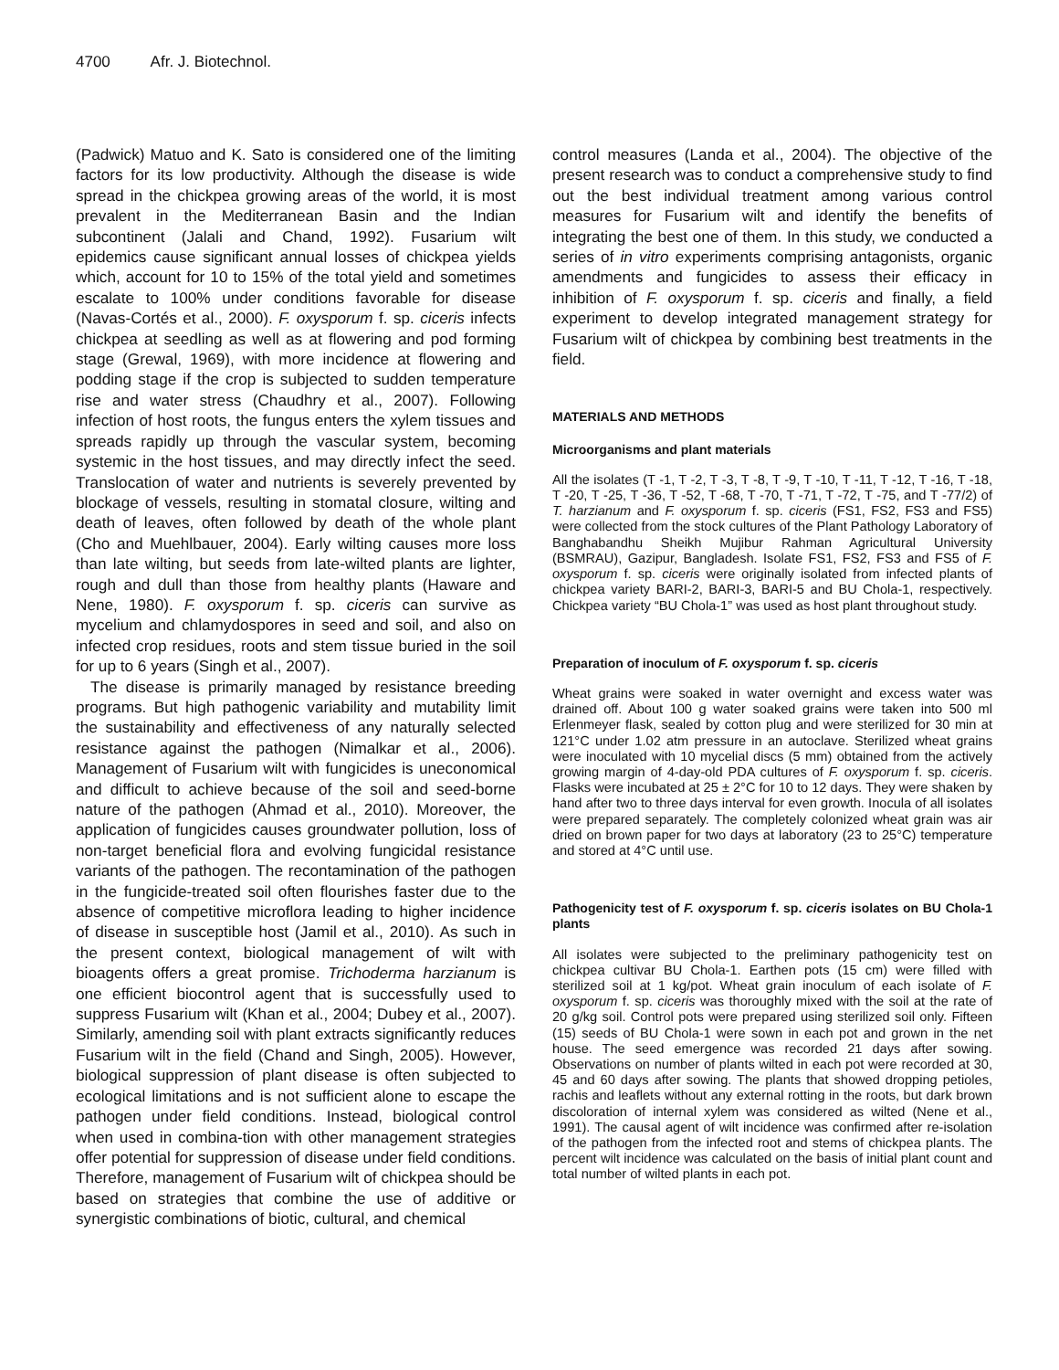4700 Afr. J. Biotechnol.
(Padwick) Matuo and K. Sato is considered one of the limiting factors for its low productivity. Although the disease is wide spread in the chickpea growing areas of the world, it is most prevalent in the Mediterranean Basin and the Indian subcontinent (Jalali and Chand, 1992). Fusarium wilt epidemics cause significant annual losses of chickpea yields which, account for 10 to 15% of the total yield and sometimes escalate to 100% under conditions favorable for disease (Navas-Cortés et al., 2000). F. oxysporum f. sp. ciceris infects chickpea at seedling as well as at flowering and pod forming stage (Grewal, 1969), with more incidence at flowering and podding stage if the crop is subjected to sudden temperature rise and water stress (Chaudhry et al., 2007). Following infection of host roots, the fungus enters the xylem tissues and spreads rapidly up through the vascular system, becoming systemic in the host tissues, and may directly infect the seed. Translocation of water and nutrients is severely prevented by blockage of vessels, resulting in stomatal closure, wilting and death of leaves, often followed by death of the whole plant (Cho and Muehlbauer, 2004). Early wilting causes more loss than late wilting, but seeds from late-wilted plants are lighter, rough and dull than those from healthy plants (Haware and Nene, 1980). F. oxysporum f. sp. ciceris can survive as mycelium and chlamydospores in seed and soil, and also on infected crop residues, roots and stem tissue buried in the soil for up to 6 years (Singh et al., 2007).
The disease is primarily managed by resistance breeding programs. But high pathogenic variability and mutability limit the sustainability and effectiveness of any naturally selected resistance against the pathogen (Nimalkar et al., 2006). Management of Fusarium wilt with fungicides is uneconomical and difficult to achieve because of the soil and seed-borne nature of the pathogen (Ahmad et al., 2010). Moreover, the application of fungicides causes groundwater pollution, loss of non-target beneficial flora and evolving fungicidal resistance variants of the pathogen. The recontamination of the pathogen in the fungicide-treated soil often flourishes faster due to the absence of competitive microflora leading to higher incidence of disease in susceptible host (Jamil et al., 2010). As such in the present context, biological management of wilt with bioagents offers a great promise. Trichoderma harzianum is one efficient biocontrol agent that is successfully used to suppress Fusarium wilt (Khan et al., 2004; Dubey et al., 2007). Similarly, amending soil with plant extracts significantly reduces Fusarium wilt in the field (Chand and Singh, 2005). However, biological suppression of plant disease is often subjected to ecological limitations and is not sufficient alone to escape the pathogen under field conditions. Instead, biological control when used in combina-tion with other management strategies offer potential for suppression of disease under field conditions. Therefore, management of Fusarium wilt of chickpea should be based on strategies that combine the use of additive or synergistic combinations of biotic, cultural, and chemical
control measures (Landa et al., 2004). The objective of the present research was to conduct a comprehensive study to find out the best individual treatment among various control measures for Fusarium wilt and identify the benefits of integrating the best one of them. In this study, we conducted a series of in vitro experiments comprising antagonists, organic amendments and fungicides to assess their efficacy in inhibition of F. oxysporum f. sp. ciceris and finally, a field experiment to develop integrated management strategy for Fusarium wilt of chickpea by combining best treatments in the field.
MATERIALS AND METHODS
Microorganisms and plant materials
All the isolates (T -1, T -2, T -3, T -8, T -9, T -10, T -11, T -12, T -16, T -18, T -20, T -25, T -36, T -52, T -68, T -70, T -71, T -72, T -75, and T -77/2) of T. harzianum and F. oxysporum f. sp. ciceris (FS1, FS2, FS3 and FS5) were collected from the stock cultures of the Plant Pathology Laboratory of Banghabandhu Sheikh Mujibur Rahman Agricultural University (BSMRAU), Gazipur, Bangladesh. Isolate FS1, FS2, FS3 and FS5 of F. oxysporum f. sp. ciceris were originally isolated from infected plants of chickpea variety BARI-2, BARI-3, BARI-5 and BU Chola-1, respectively. Chickpea variety “BU Chola-1” was used as host plant throughout study.
Preparation of inoculum of F. oxysporum f. sp. ciceris
Wheat grains were soaked in water overnight and excess water was drained off. About 100 g water soaked grains were taken into 500 ml Erlenmeyer flask, sealed by cotton plug and were sterilized for 30 min at 121°C under 1.02 atm pressure in an autoclave. Sterilized wheat grains were inoculated with 10 mycelial discs (5 mm) obtained from the actively growing margin of 4-day-old PDA cultures of F. oxysporum f. sp. ciceris. Flasks were incubated at 25 ± 2°C for 10 to 12 days. They were shaken by hand after two to three days interval for even growth. Inocula of all isolates were prepared separately. The completely colonized wheat grain was air dried on brown paper for two days at laboratory (23 to 25°C) temperature and stored at 4°C until use.
Pathogenicity test of F. oxysporum f. sp. ciceris isolates on BU Chola-1 plants
All isolates were subjected to the preliminary pathogenicity test on chickpea cultivar BU Chola-1. Earthen pots (15 cm) were filled with sterilized soil at 1 kg/pot. Wheat grain inoculum of each isolate of F. oxysporum f. sp. ciceris was thoroughly mixed with the soil at the rate of 20 g/kg soil. Control pots were prepared using sterilized soil only. Fifteen (15) seeds of BU Chola-1 were sown in each pot and grown in the net house. The seed emergence was recorded 21 days after sowing. Observations on number of plants wilted in each pot were recorded at 30, 45 and 60 days after sowing. The plants that showed dropping petioles, rachis and leaflets without any external rotting in the roots, but dark brown discoloration of internal xylem was considered as wilted (Nene et al., 1991). The causal agent of wilt incidence was confirmed after re-isolation of the pathogen from the infected root and stems of chickpea plants. The percent wilt incidence was calculated on the basis of initial plant count and total number of wilted plants in each pot.